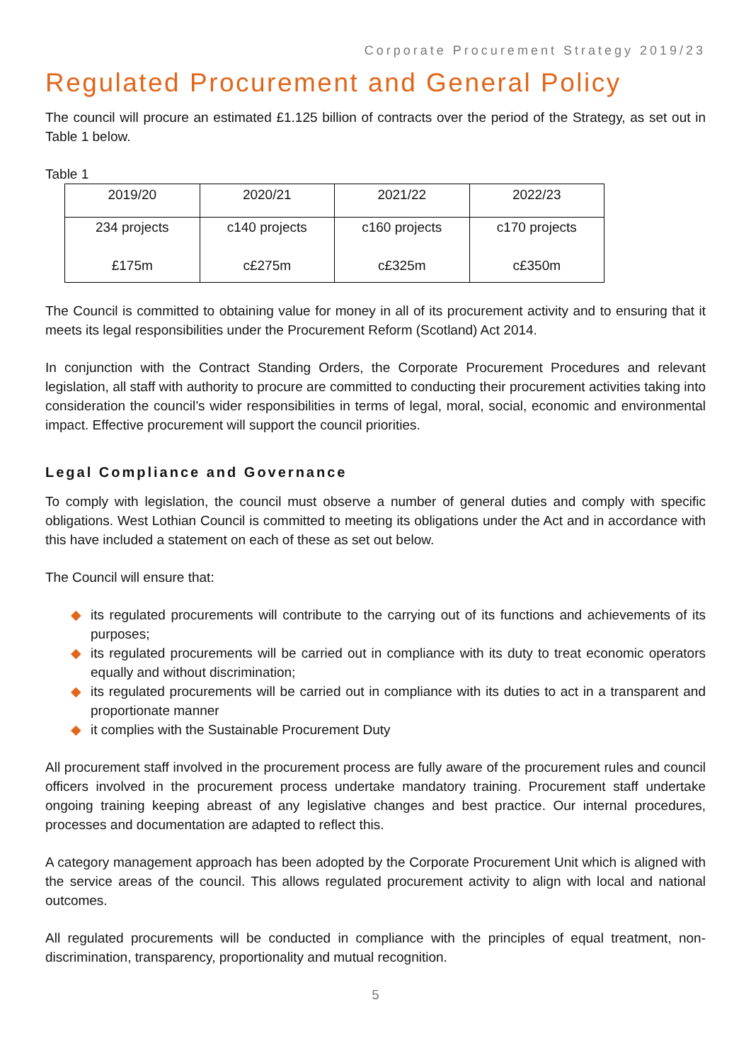Corporate Procurement Strategy 2019/23
Regulated Procurement and General Policy
The council will procure an estimated £1.125 billion of contracts over the period of the Strategy, as set out in Table 1 below.
Table 1
| 2019/20 | 2020/21 | 2021/22 | 2022/23 |
| --- | --- | --- | --- |
| 234 projects £175m | c140 projects c£275m | c160 projects c£325m | c170 projects c£350m |
The Council is committed to obtaining value for money in all of its procurement activity and to ensuring that it meets its legal responsibilities under the Procurement Reform (Scotland) Act 2014.
In conjunction with the Contract Standing Orders, the Corporate Procurement Procedures and relevant legislation, all staff with authority to procure are committed to conducting their procurement activities taking into consideration the council’s wider responsibilities in terms of legal, moral, social, economic and environmental impact. Effective procurement will support the council priorities.
Legal Compliance and Governance
To comply with legislation, the council must observe a number of general duties and comply with specific obligations. West Lothian Council is committed to meeting its obligations under the Act and in accordance with this have included a statement on each of these as set out below.
The Council will ensure that:
◆ its regulated procurements will contribute to the carrying out of its functions and achievements of its purposes;
◆ its regulated procurements will be carried out in compliance with its duty to treat economic operators equally and without discrimination;
◆ its regulated procurements will be carried out in compliance with its duties to act in a transparent and proportionate manner
◆ it complies with the Sustainable Procurement Duty
All procurement staff involved in the procurement process are fully aware of the procurement rules and council officers involved in the procurement process undertake mandatory training. Procurement staff undertake ongoing training keeping abreast of any legislative changes and best practice. Our internal procedures, processes and documentation are adapted to reflect this.
A category management approach has been adopted by the Corporate Procurement Unit which is aligned with the service areas of the council. This allows regulated procurement activity to align with local and national outcomes.
All regulated procurements will be conducted in compliance with the principles of equal treatment, non-discrimination, transparency, proportionality and mutual recognition.
5